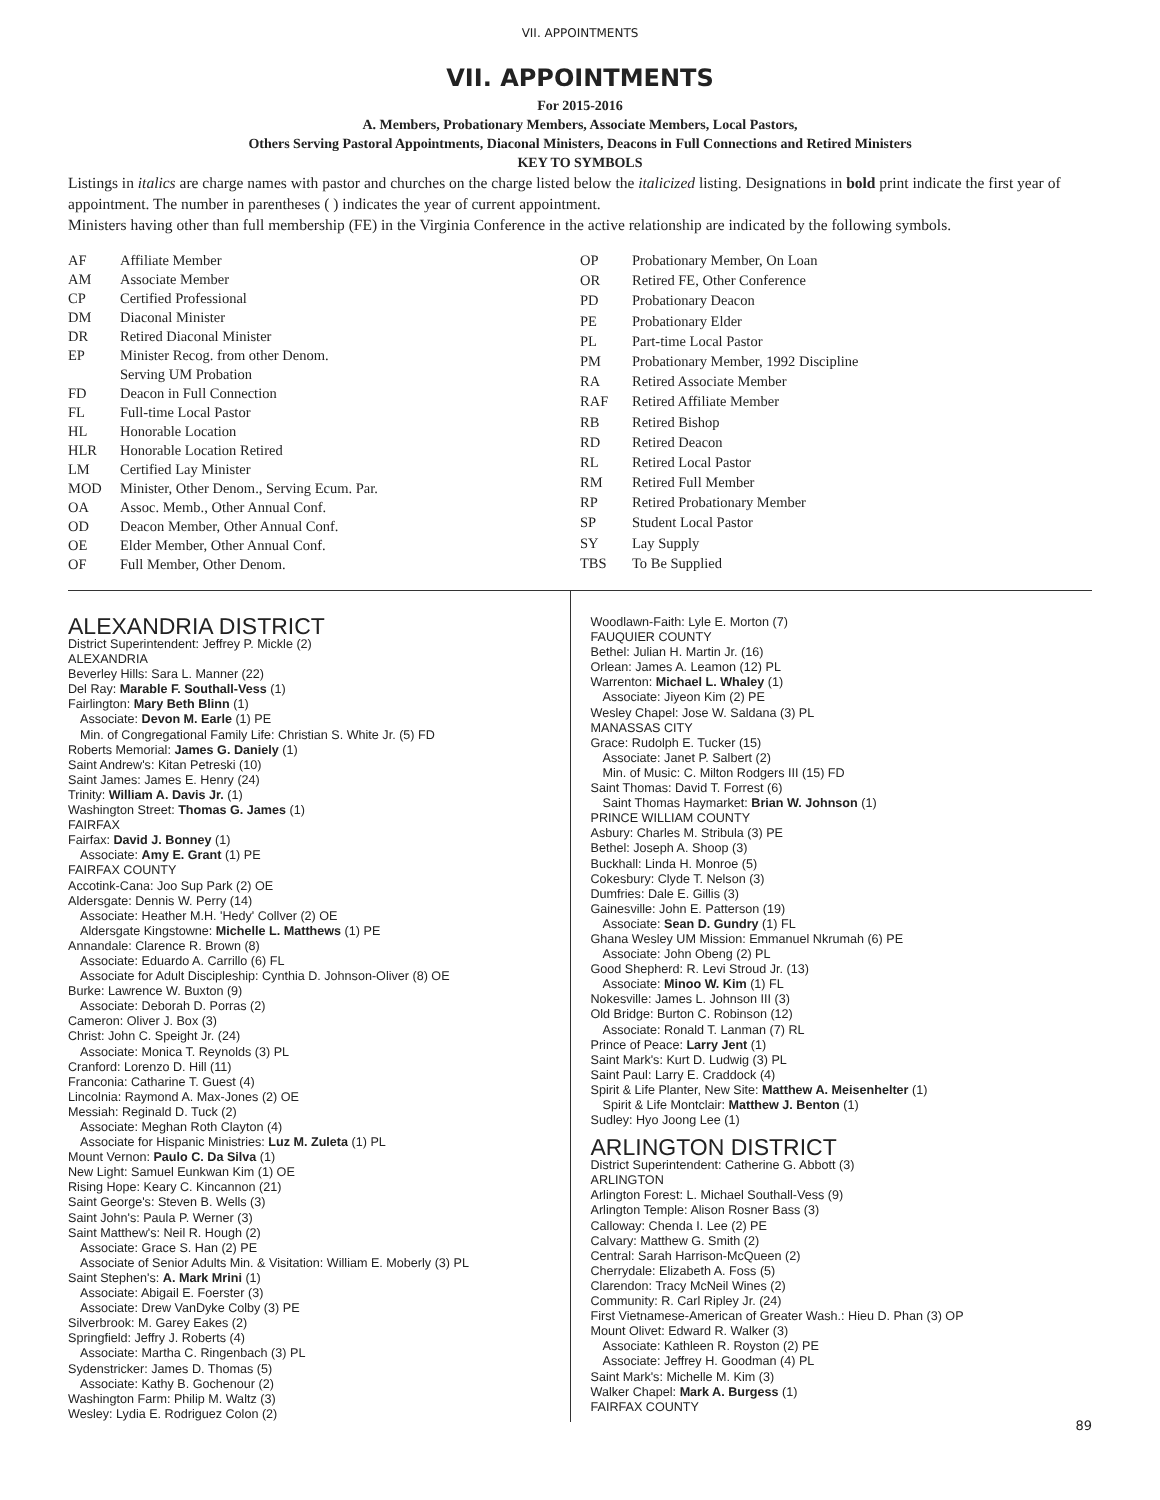VII. APPOINTMENTS
VII. APPOINTMENTS
For 2015-2016
A. Members, Probationary Members, Associate Members, Local Pastors,
Others Serving Pastoral Appointments, Diaconal Ministers, Deacons in Full Connections and Retired Ministers
KEY TO SYMBOLS
Listings in italics are charge names with pastor and churches on the charge listed below the italicized listing. Designations in bold print indicate the first year of appointment. The number in parentheses ( ) indicates the year of current appointment.
Ministers having other than full membership (FE) in the Virginia Conference in the active relationship are indicated by the following symbols.
| AF | Affiliate Member |
| AM | Associate Member |
| CP | Certified Professional |
| DM | Diaconal Minister |
| DR | Retired Diaconal Minister |
| EP | Minister Recog. from other Denom. Serving UM Probation |
| FD | Deacon in Full Connection |
| FL | Full-time Local Pastor |
| HL | Honorable Location |
| HLR | Honorable Location Retired |
| LM | Certified Lay Minister |
| MOD | Minister, Other Denom., Serving Ecum. Par. |
| OA | Assoc. Memb., Other Annual Conf. |
| OD | Deacon Member, Other Annual Conf. |
| OE | Elder Member, Other Annual Conf. |
| OF | Full Member, Other Denom. |
| OP | Probationary Member, On Loan |
| OR | Retired FE, Other Conference |
| PD | Probationary Deacon |
| PE | Probationary Elder |
| PL | Part-time Local Pastor |
| PM | Probationary Member, 1992 Discipline |
| RA | Retired Associate Member |
| RAF | Retired Affiliate Member |
| RB | Retired Bishop |
| RD | Retired Deacon |
| RL | Retired Local Pastor |
| RM | Retired Full Member |
| RP | Retired Probationary Member |
| SP | Student Local Pastor |
| SY | Lay Supply |
| TBS | To Be Supplied |
ALEXANDRIA DISTRICT
District Superintendent: Jeffrey P. Mickle (2)
ALEXANDRIA
Beverley Hills: Sara L. Manner (22)
Del Ray: Marable F. Southall-Vess (1)
Fairlington: Mary Beth Blinn (1)
Associate: Devon M. Earle (1) PE
Min. of Congregational Family Life: Christian S. White Jr. (5) FD
Roberts Memorial: James G. Daniely (1)
Saint Andrew's: Kitan Petreski (10)
Saint James: James E. Henry (24)
Trinity: William A. Davis Jr. (1)
Washington Street: Thomas G. James (1)
FAIRFAX
Fairfax: David J. Bonney (1)
Associate: Amy E. Grant (1) PE
FAIRFAX COUNTY
Accotink-Cana: Joo Sup Park (2) OE
Aldersgate: Dennis W. Perry (14)
Associate: Heather M.H. 'Hedy' Collver (2) OE
Aldersgate Kingstowne: Michelle L. Matthews (1) PE
Annandale: Clarence R. Brown (8)
Associate: Eduardo A. Carrillo (6) FL
Associate for Adult Discipleship: Cynthia D. Johnson-Oliver (8) OE
Burke: Lawrence W. Buxton (9)
Associate: Deborah D. Porras (2)
Cameron: Oliver J. Box (3)
Christ: John C. Speight Jr. (24)
Associate: Monica T. Reynolds (3) PL
Cranford: Lorenzo D. Hill (11)
Franconia: Catharine T. Guest (4)
Lincolnia: Raymond A. Max-Jones (2) OE
Messiah: Reginald D. Tuck (2)
Associate: Meghan Roth Clayton (4)
Associate for Hispanic Ministries: Luz M. Zuleta (1) PL
Mount Vernon: Paulo C. Da Silva (1)
New Light: Samuel Eunkwan Kim (1) OE
Rising Hope: Keary C. Kincannon (21)
Saint George's: Steven B. Wells (3)
Saint John's: Paula P. Werner (3)
Saint Matthew's: Neil R. Hough (2)
Associate: Grace S. Han (2) PE
Associate of Senior Adults Min. & Visitation: William E. Moberly (3) PL
Saint Stephen's: A. Mark Mrini (1)
Associate: Abigail E. Foerster (3)
Associate: Drew VanDyke Colby (3) PE
Silverbrook: M. Garey Eakes (2)
Springfield: Jeffry J. Roberts (4)
Associate: Martha C. Ringenbach (3) PL
Sydenstricker: James D. Thomas (5)
Associate: Kathy B. Gochenour (2)
Washington Farm: Philip M. Waltz (3)
Wesley: Lydia E. Rodriguez Colon (2)
Woodlawn-Faith: Lyle E. Morton (7)
FAUQUIER COUNTY
Bethel: Julian H. Martin Jr. (16)
Orlean: James A. Leamon (12) PL
Warrenton: Michael L. Whaley (1)
Associate: Jiyeon Kim (2) PE
Wesley Chapel: Jose W. Saldana (3) PL
MANASSAS CITY
Grace: Rudolph E. Tucker (15)
Associate: Janet P. Salbert (2)
Min. of Music: C. Milton Rodgers III (15) FD
Saint Thomas: David T. Forrest (6)
Saint Thomas Haymarket: Brian W. Johnson (1)
PRINCE WILLIAM COUNTY
Asbury: Charles M. Stribula (3) PE
Bethel: Joseph A. Shoop (3)
Buckhall: Linda H. Monroe (5)
Cokesbury: Clyde T. Nelson (3)
Dumfries: Dale E. Gillis (3)
Gainesville: John E. Patterson (19)
Associate: Sean D. Gundry (1) FL
Ghana Wesley UM Mission: Emmanuel Nkrumah (6) PE
Associate: John Obeng (2) PL
Good Shepherd: R. Levi Stroud Jr. (13)
Associate: Minoo W. Kim (1) FL
Nokesville: James L. Johnson III (3)
Old Bridge: Burton C. Robinson (12)
Associate: Ronald T. Lanman (7) RL
Prince of Peace: Larry Jent (1)
Saint Mark's: Kurt D. Ludwig (3) PL
Saint Paul: Larry E. Craddock (4)
Spirit & Life Planter, New Site: Matthew A. Meisenhelter (1)
Spirit & Life Montclair: Matthew J. Benton (1)
Sudley: Hyo Joong Lee (1)
ARLINGTON DISTRICT
District Superintendent: Catherine G. Abbott (3)
ARLINGTON
Arlington Forest: L. Michael Southall-Vess (9)
Arlington Temple: Alison Rosner Bass (3)
Calloway: Chenda I. Lee (2) PE
Calvary: Matthew G. Smith (2)
Central: Sarah Harrison-McQueen (2)
Cherrydale: Elizabeth A. Foss (5)
Clarendon: Tracy McNeil Wines (2)
Community: R. Carl Ripley Jr. (24)
First Vietnamese-American of Greater Wash.: Hieu D. Phan (3) OP
Mount Olivet: Edward R. Walker (3)
Associate: Kathleen R. Royston (2) PE
Associate: Jeffrey H. Goodman (4) PL
Saint Mark's: Michelle M. Kim (3)
Walker Chapel: Mark A. Burgess (1)
FAIRFAX COUNTY
89